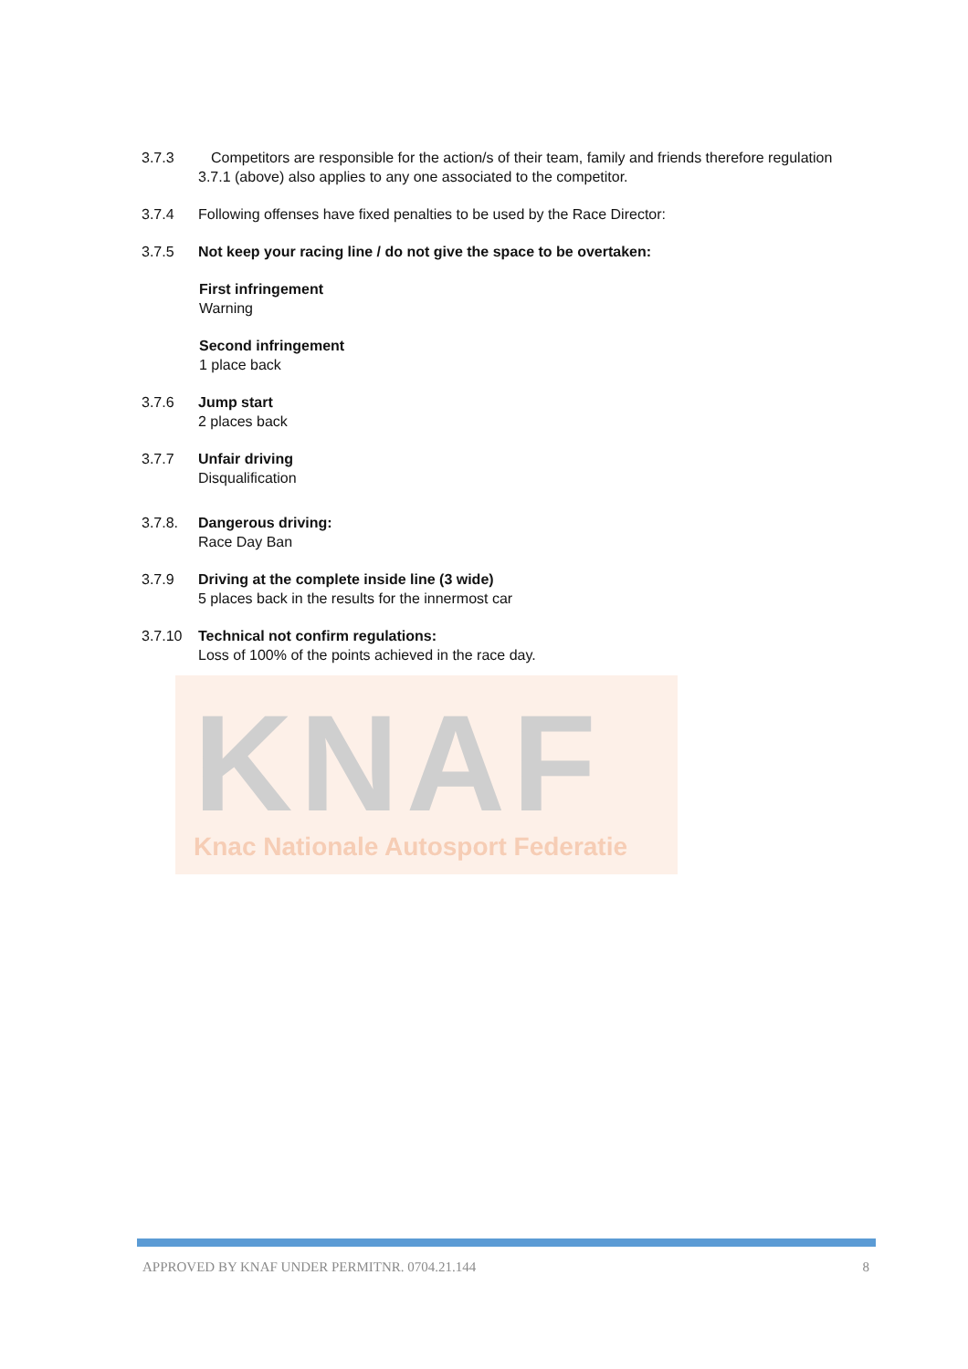KNAF
Knac Nationale Autosport Federatie
3.7.3 Competitors are responsible for the action/s of their team, family and friends therefore regulation
3.7.1 (above) also applies to any one associated to the competitor.
3.7.4 Following offenses have fixed penalties to be used by the Race Director:
3.7.5 Not keep your racing line / do not give the space to be overtaken:
First infringement
Warning
Second infringement
1 place back
3.7.6 Jump start
2 places back
3.7.7 Unfair driving
Disqualification
3.7.8. Dangerous driving:
Race Day Ban
3.7.9 Driving at the complete inside line (3 wide)
5 places back in the results for the innermost car
3.7.10 Technical not confirm regulations:
Loss of 100% of the points achieved in the race day.
APPROVED BY KNAF UNDER PERMITNR. 0704.21.144 8